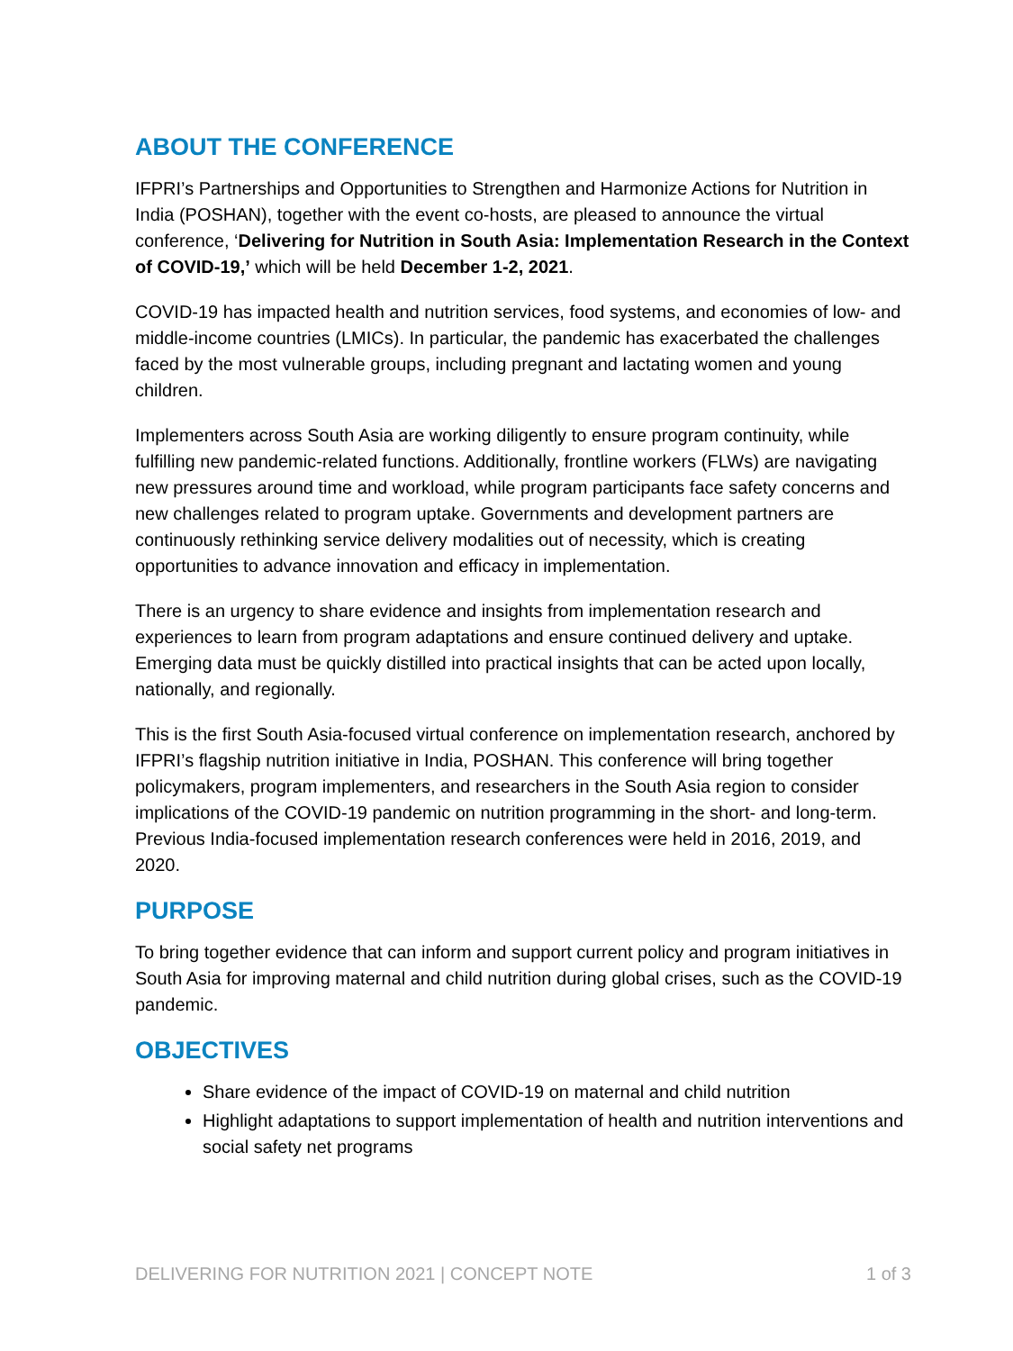ABOUT THE CONFERENCE
IFPRI’s Partnerships and Opportunities to Strengthen and Harmonize Actions for Nutrition in India (POSHAN), together with the event co-hosts, are pleased to announce the virtual conference, ‘Delivering for Nutrition in South Asia: Implementation Research in the Context of COVID-19,’ which will be held December 1-2, 2021.
COVID-19 has impacted health and nutrition services, food systems, and economies of low- and middle-income countries (LMICs). In particular, the pandemic has exacerbated the challenges faced by the most vulnerable groups, including pregnant and lactating women and young children.
Implementers across South Asia are working diligently to ensure program continuity, while fulfilling new pandemic-related functions. Additionally, frontline workers (FLWs) are navigating new pressures around time and workload, while program participants face safety concerns and new challenges related to program uptake. Governments and development partners are continuously rethinking service delivery modalities out of necessity, which is creating opportunities to advance innovation and efficacy in implementation.
There is an urgency to share evidence and insights from implementation research and experiences to learn from program adaptations and ensure continued delivery and uptake. Emerging data must be quickly distilled into practical insights that can be acted upon locally, nationally, and regionally.
This is the first South Asia-focused virtual conference on implementation research, anchored by IFPRI’s flagship nutrition initiative in India, POSHAN. This conference will bring together policymakers, program implementers, and researchers in the South Asia region to consider implications of the COVID-19 pandemic on nutrition programming in the short- and long-term. Previous India-focused implementation research conferences were held in 2016, 2019, and 2020.
PURPOSE
To bring together evidence that can inform and support current policy and program initiatives in South Asia for improving maternal and child nutrition during global crises, such as the COVID-19 pandemic.
OBJECTIVES
Share evidence of the impact of COVID-19 on maternal and child nutrition
Highlight adaptations to support implementation of health and nutrition interventions and social safety net programs
DELIVERING FOR NUTRITION 2021 | CONCEPT NOTE 1 of 3